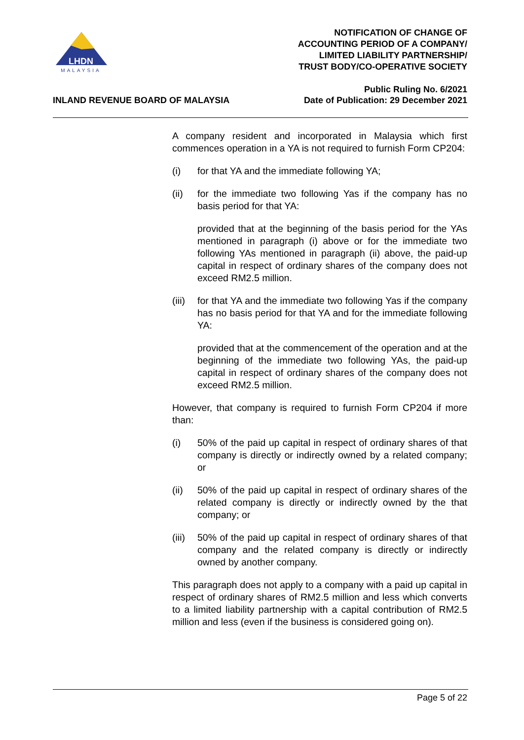LHDN
MALAYSIA
NOTIFICATION OF CHANGE OF
ACCOUNTING PERIOD OF A COMPANY/
LIMITED LIABILITY PARTNERSHIP/
TRUST BODY/CO-OPERATIVE SOCIETY
INLAND REVENUE BOARD OF MALAYSIA
Public Ruling No. 6/2021
Date of Publication: 29 December 2021
A company resident and incorporated in Malaysia which first commences operation in a YA is not required to furnish Form CP204:
(i) for that YA and the immediate following YA;
(ii) for the immediate two following Yas if the company has no basis period for that YA:
provided that at the beginning of the basis period for the YAs mentioned in paragraph (i) above or for the immediate two following YAs mentioned in paragraph (ii) above, the paid-up capital in respect of ordinary shares of the company does not exceed RM2.5 million.
(iii)
for that YA and the immediate two following Yas if the company has no basis period for that YA and for the immediate following YA:
provided that at the commencement of the operation and at the beginning of the immediate two following YAs, the paid-up capital in respect of ordinary shares of the company does not exceed RM2.5 million.
However, that company is required to furnish Form CP204 if more than:
(i) 50% of the paid up capital in respect of ordinary shares of that company is directly or indirectly owned by a related company; or
(ii) 50% of the paid up capital in respect of ordinary shares of the related company is directly or indirectly owned by the that company; or
(iii)
50% of the paid up capital in respect of ordinary shares of that company and the related company is directly or indirectly owned by another company.
This paragraph does not apply to a company with a paid up capital in respect of ordinary shares of RM2.5 million and less which converts to a limited liability partnership with a capital contribution of RM2.5 million and less (even if the business is considered going on).
Page 5 of 22